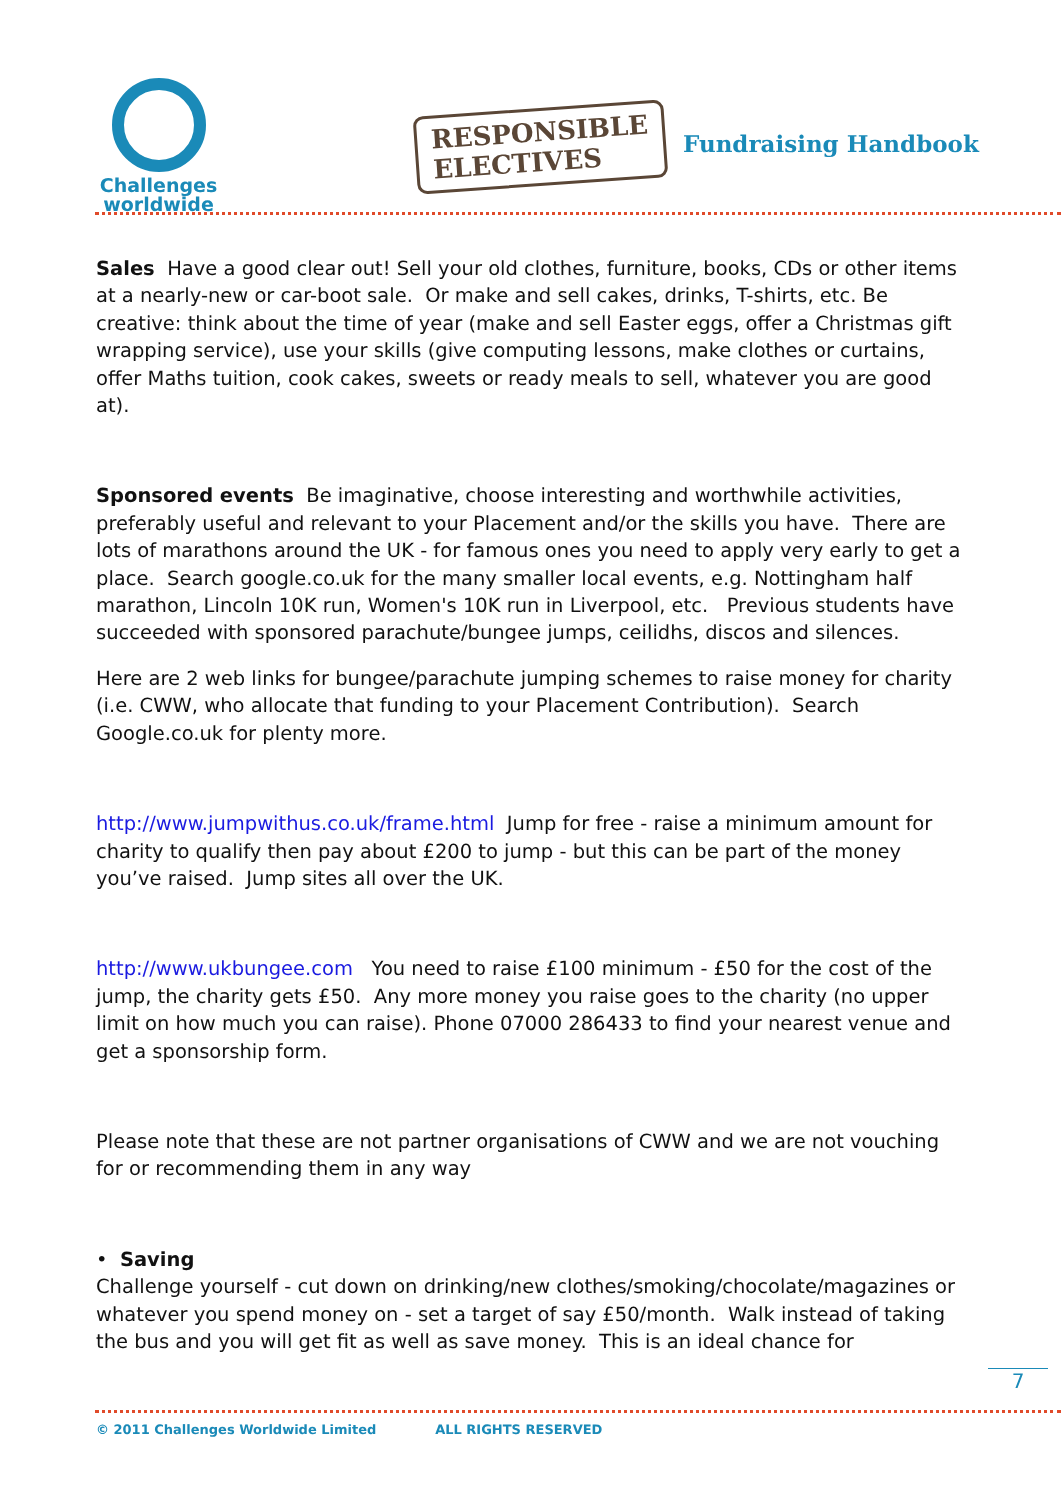Challenges
worldwide
RESPONSIBLE
ELECTIVES
Fundraising Handbook
Sales Have a good clear out! Sell your old clothes, furniture, books, CDs or other items at a nearly-new or car-boot sale. Or make and sell cakes, drinks, T-shirts, etc. Be creative: think about the time of year (make and sell Easter eggs, offer a Christmas gift wrapping service), use your skills (give computing lessons, make clothes or curtains, offer Maths tuition, cook cakes, sweets or ready meals to sell, whatever you are good at).
Sponsored events Be imaginative, choose interesting and worthwhile activities, preferably useful and relevant to your Placement and/or the skills you have. There are lots of marathons around the UK - for famous ones you need to apply very early to get a place. Search google.co.uk for the many smaller local events, e.g. Nottingham half marathon, Lincoln 10K run, Women's 10K run in Liverpool, etc. Previous students have succeeded with sponsored parachute/bungee jumps, ceilidhs, discos and silences.
Here are 2 web links for bungee/parachute jumping schemes to raise money for charity (i.e. CWW, who allocate that funding to your Placement Contribution). Search Google.co.uk for plenty more.
http://www.jumpwithus.co.uk/frame.html Jump for free - raise a minimum amount for charity to qualify then pay about £200 to jump - but this can be part of the money you’ve raised. Jump sites all over the UK.
http://www.ukbungee.com You need to raise £100 minimum - £50 for the cost of the jump, the charity gets £50. Any more money you raise goes to the charity (no upper limit on how much you can raise). Phone 07000 286433 to find your nearest venue and get a sponsorship form.
Please note that these are not partner organisations of CWW and we are not vouching for or recommending them in any way
• Saving
Challenge yourself - cut down on drinking/new clothes/smoking/chocolate/magazines or whatever you spend money on - set a target of say £50/month. Walk instead of taking the bus and you will get fit as well as save money. This is an ideal chance for
7
© 2011 Challenges Worldwide Limited ALL RIGHTS RESERVED